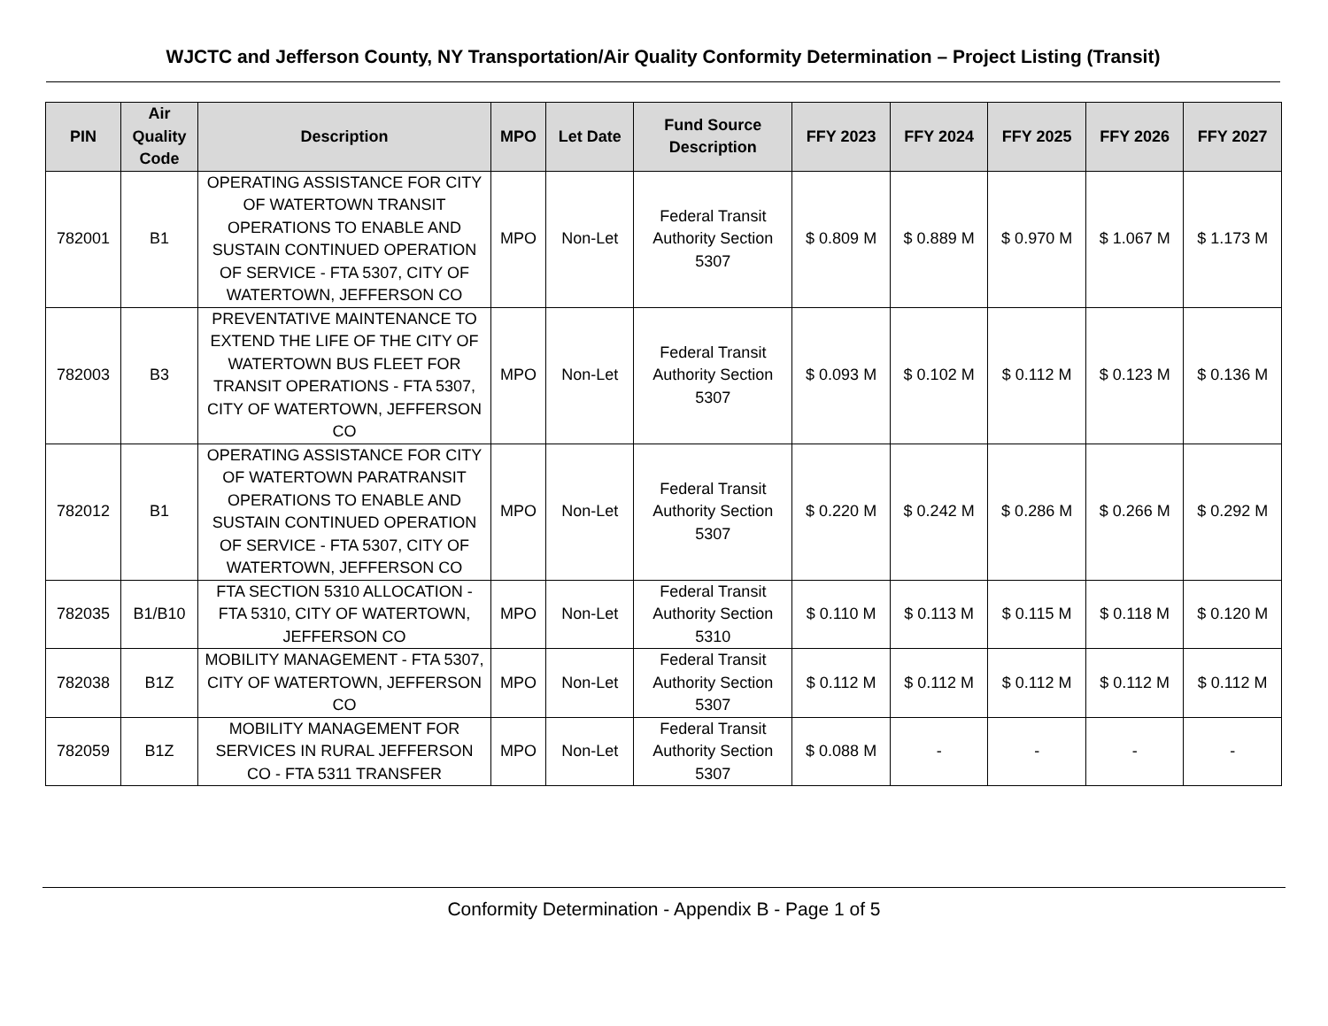WJCTC and Jefferson County, NY Transportation/Air Quality Conformity Determination – Project Listing (Transit)
| PIN | Air Quality Code | Description | MPO | Let Date | Fund Source Description | FFY 2023 | FFY 2024 | FFY 2025 | FFY 2026 | FFY 2027 |
| --- | --- | --- | --- | --- | --- | --- | --- | --- | --- | --- |
| 782001 | B1 | OPERATING ASSISTANCE FOR CITY OF WATERTOWN TRANSIT OPERATIONS TO ENABLE AND SUSTAIN CONTINUED OPERATION OF SERVICE - FTA 5307, CITY OF WATERTOWN, JEFFERSON CO | MPO | Non-Let | Federal Transit Authority Section 5307 | $ 0.809 M | $ 0.889 M | $ 0.970 M | $ 1.067 M | $ 1.173 M |
| 782003 | B3 | PREVENTATIVE MAINTENANCE TO EXTEND THE LIFE OF THE CITY OF WATERTOWN BUS FLEET FOR TRANSIT OPERATIONS - FTA 5307, CITY OF WATERTOWN, JEFFERSON CO | MPO | Non-Let | Federal Transit Authority Section 5307 | $ 0.093 M | $ 0.102 M | $ 0.112 M | $ 0.123 M | $ 0.136 M |
| 782012 | B1 | OPERATING ASSISTANCE FOR CITY OF WATERTOWN PARATRANSIT OPERATIONS TO ENABLE AND SUSTAIN CONTINUED OPERATION OF SERVICE - FTA 5307, CITY OF WATERTOWN, JEFFERSON CO | MPO | Non-Let | Federal Transit Authority Section 5307 | $ 0.220 M | $ 0.242 M | $ 0.286 M | $ 0.266 M | $ 0.292 M |
| 782035 | B1/B10 | FTA SECTION 5310 ALLOCATION - FTA 5310, CITY OF WATERTOWN, JEFFERSON CO | MPO | Non-Let | Federal Transit Authority Section 5310 | $ 0.110 M | $ 0.113 M | $ 0.115 M | $ 0.118 M | $ 0.120 M |
| 782038 | B1Z | MOBILITY MANAGEMENT - FTA 5307, CITY OF WATERTOWN, JEFFERSON CO | MPO | Non-Let | Federal Transit Authority Section 5307 | $ 0.112 M | $ 0.112 M | $ 0.112 M | $ 0.112 M | $ 0.112 M |
| 782059 | B1Z | MOBILITY MANAGEMENT FOR SERVICES IN RURAL JEFFERSON CO - FTA 5311 TRANSFER | MPO | Non-Let | Federal Transit Authority Section 5307 | $ 0.088 M | - | - | - | - |
Conformity Determination - Appendix B - Page 1 of 5